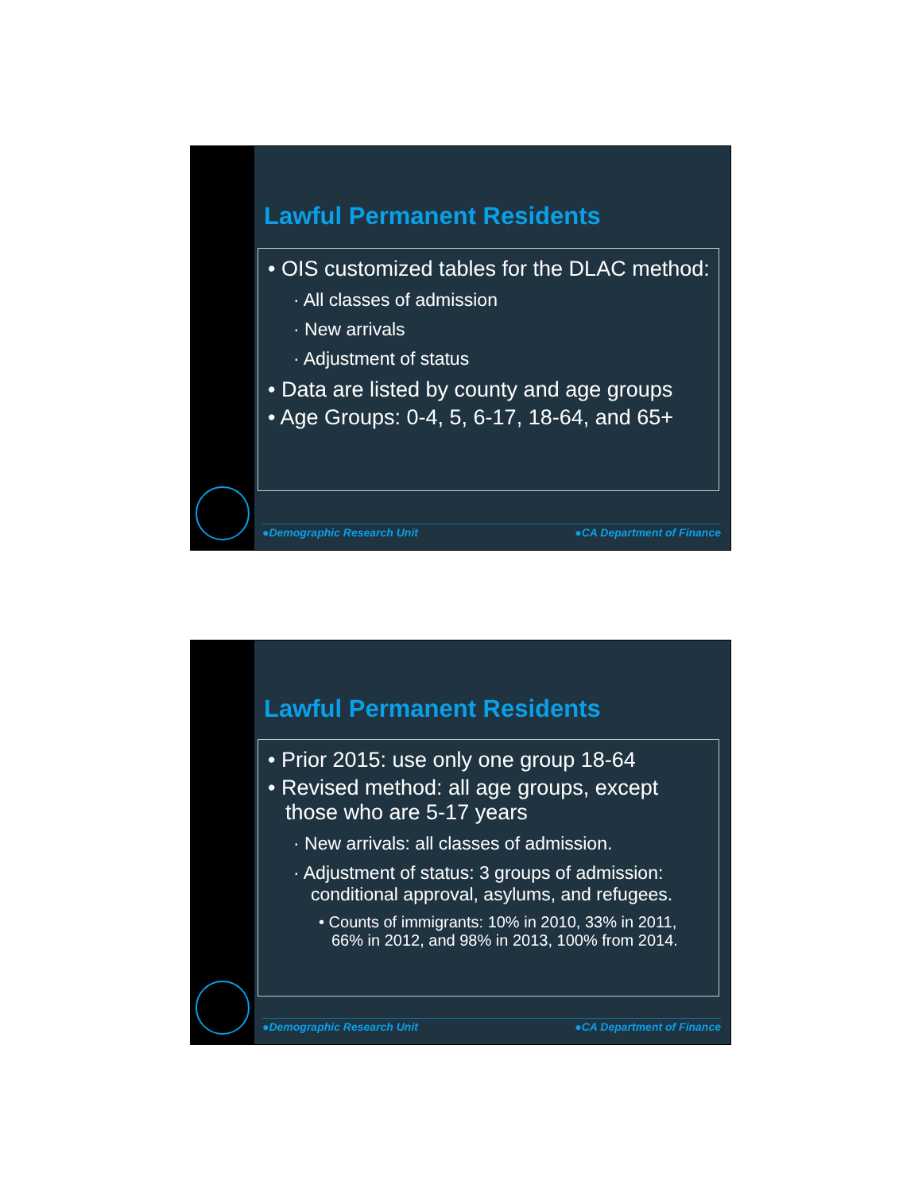Lawful Permanent Residents
• OIS customized tables for the DLAC method:
· All classes of admission
· New arrivals
· Adjustment of status
• Data are listed by county and age groups
• Age Groups: 0-4, 5, 6-17, 18-64, and 65+
●Demographic Research Unit ●CA Department of Finance
Lawful Permanent Residents
• Prior 2015: use only one group 18-64
• Revised method: all age groups, except those who are 5-17 years
· New arrivals: all classes of admission.
· Adjustment of status: 3 groups of admission: conditional approval, asylums, and refugees.
• Counts of immigrants: 10% in 2010, 33% in 2011, 66% in 2012, and 98% in 2013, 100% from 2014.
●Demographic Research Unit ●CA Department of Finance